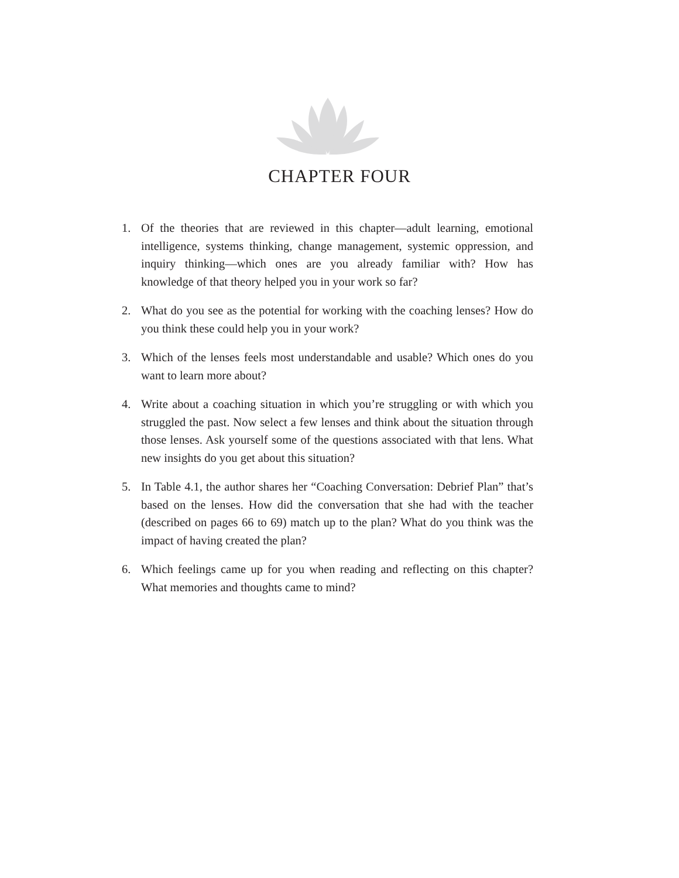CHAPTER FOUR
1. Of the theories that are reviewed in this chapter—adult learning, emotional intelligence, systems thinking, change management, systemic oppression, and inquiry thinking—which ones are you already familiar with? How has knowledge of that theory helped you in your work so far?
2. What do you see as the potential for working with the coaching lenses? How do you think these could help you in your work?
3. Which of the lenses feels most understandable and usable? Which ones do you want to learn more about?
4. Write about a coaching situation in which you’re struggling or with which you struggled the past. Now select a few lenses and think about the situation through those lenses. Ask yourself some of the questions associated with that lens. What new insights do you get about this situation?
5. In Table 4.1, the author shares her “Coaching Conversation: Debrief Plan” that’s based on the lenses. How did the conversation that she had with the teacher (described on pages 66 to 69) match up to the plan? What do you think was the impact of having created the plan?
6. Which feelings came up for you when reading and reflecting on this chapter? What memories and thoughts came to mind?